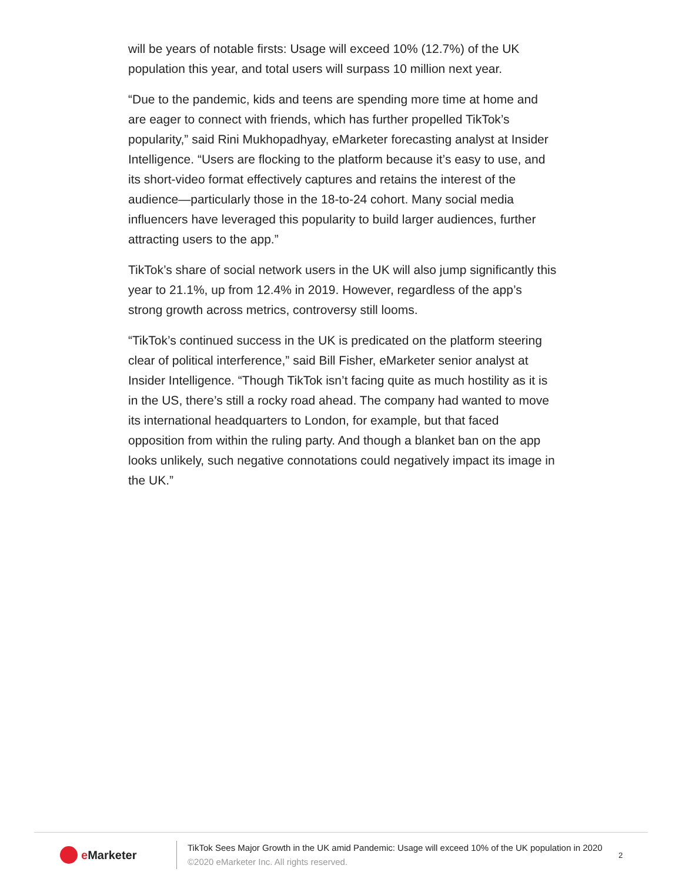will be years of notable firsts: Usage will exceed 10% (12.7%) of the UK population this year, and total users will surpass 10 million next year.
“Due to the pandemic, kids and teens are spending more time at home and are eager to connect with friends, which has further propelled TikTok’s popularity,” said Rini Mukhopadhyay, eMarketer forecasting analyst at Insider Intelligence. “Users are flocking to the platform because it’s easy to use, and its short-video format effectively captures and retains the interest of the audience—particularly those in the 18-to-24 cohort. Many social media influencers have leveraged this popularity to build larger audiences, further attracting users to the app.”
TikTok’s share of social network users in the UK will also jump significantly this year to 21.1%, up from 12.4% in 2019. However, regardless of the app’s strong growth across metrics, controversy still looms.
“TikTok’s continued success in the UK is predicated on the platform steering clear of political interference,” said Bill Fisher, eMarketer senior analyst at Insider Intelligence. “Though TikTok isn’t facing quite as much hostility as it is in the US, there’s still a rocky road ahead. The company had wanted to move its international headquarters to London, for example, but that faced opposition from within the ruling party. And though a blanket ban on the app looks unlikely, such negative connotations could negatively impact its image in the UK.”
e Marketer
TikTok Sees Major Growth in the UK amid Pandemic: Usage will exceed 10% of the UK population in 2020
©2020 eMarketer Inc. All rights reserved.
2